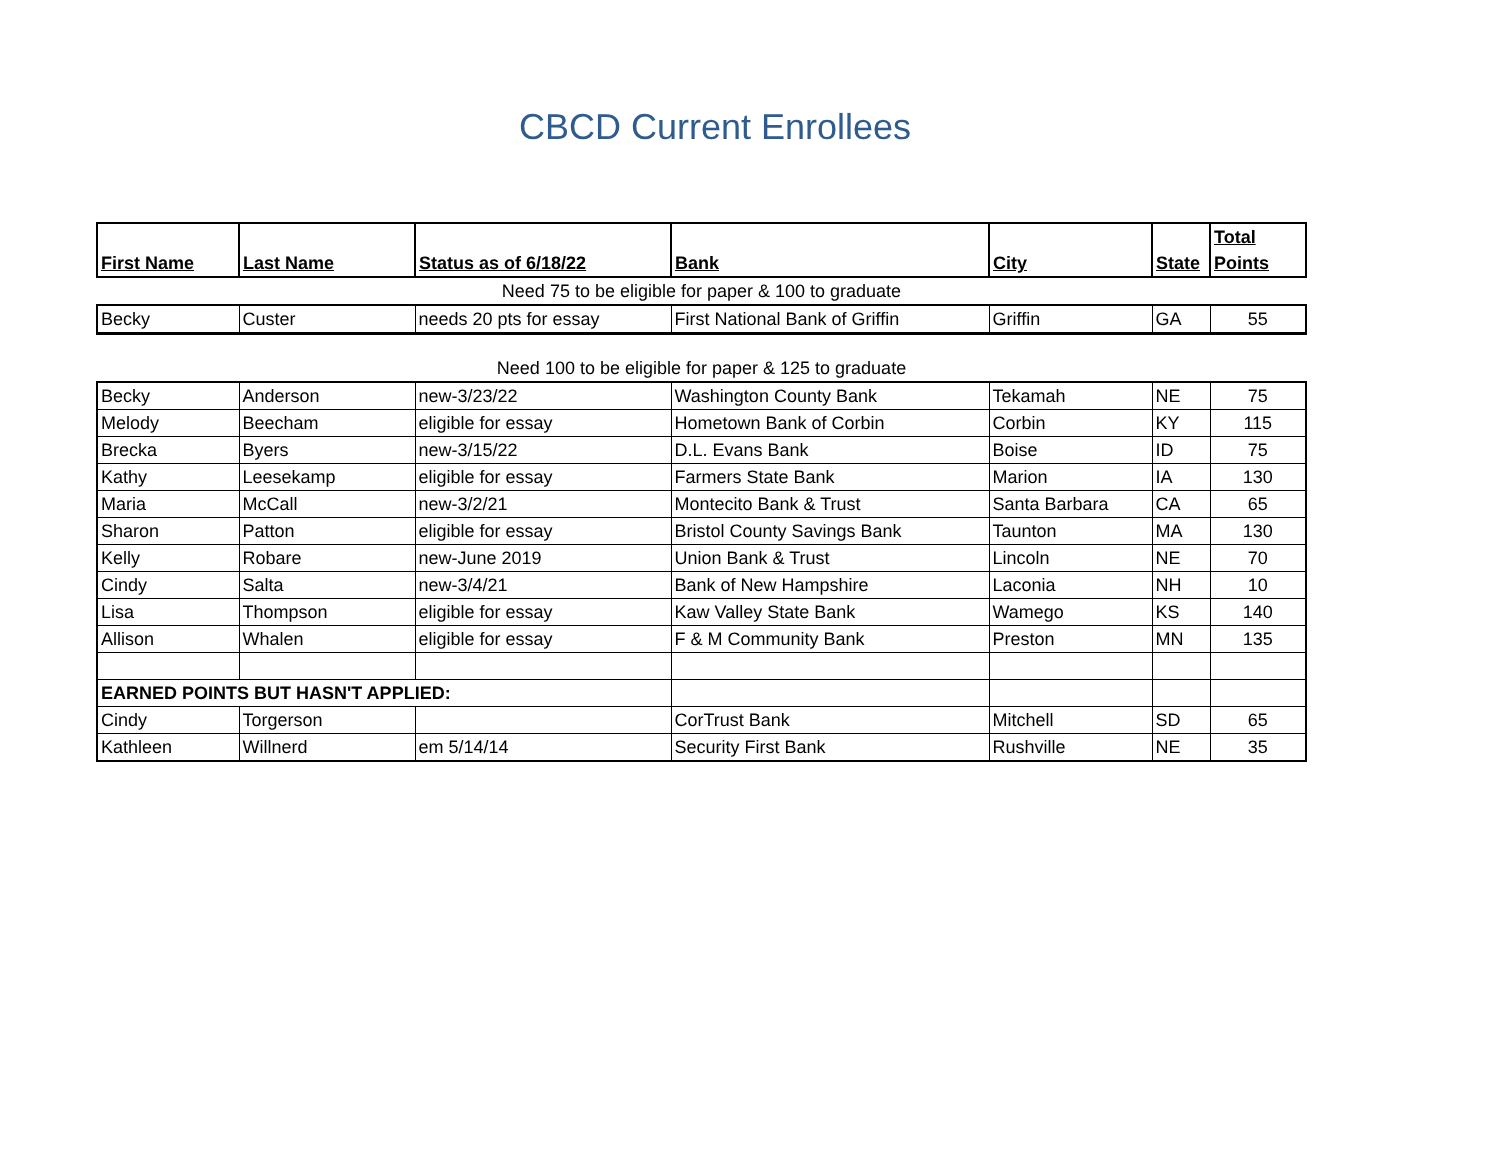CBCD Current Enrollees
| First Name | Last Name | Status as of 6/18/22 | Bank | City | State | Total Points |
| --- | --- | --- | --- | --- | --- | --- |
| Need 75 to be eligible for paper & 100 to graduate | | | | | | |
| Becky | Custer | needs 20 pts for essay | First National Bank of Griffin | Griffin | GA | 55 |
| Need 100 to be eligible for paper & 125 to graduate | | | | | | |
| Becky | Anderson | new-3/23/22 | Washington County Bank | Tekamah | NE | 75 |
| Melody | Beecham | eligible for essay | Hometown Bank of Corbin | Corbin | KY | 115 |
| Brecka | Byers | new-3/15/22 | D.L. Evans Bank | Boise | ID | 75 |
| Kathy | Leesekamp | eligible for essay | Farmers State Bank | Marion | IA | 130 |
| Maria | McCall | new-3/2/21 | Montecito Bank & Trust | Santa Barbara | CA | 65 |
| Sharon | Patton | eligible for essay | Bristol County Savings Bank | Taunton | MA | 130 |
| Kelly | Robare | new-June 2019 | Union Bank & Trust | Lincoln | NE | 70 |
| Cindy | Salta | new-3/4/21 | Bank of New Hampshire | Laconia | NH | 10 |
| Lisa | Thompson | eligible for essay | Kaw Valley State Bank | Wamego | KS | 140 |
| Allison | Whalen | eligible for essay | F & M Community Bank | Preston | MN | 135 |
| EARNED POINTS BUT HASN'T APPLIED: | | | | | | |
| Cindy | Torgerson | | CorTrust Bank | Mitchell | SD | 65 |
| Kathleen | Willnerd | em 5/14/14 | Security First Bank | Rushville | NE | 35 |